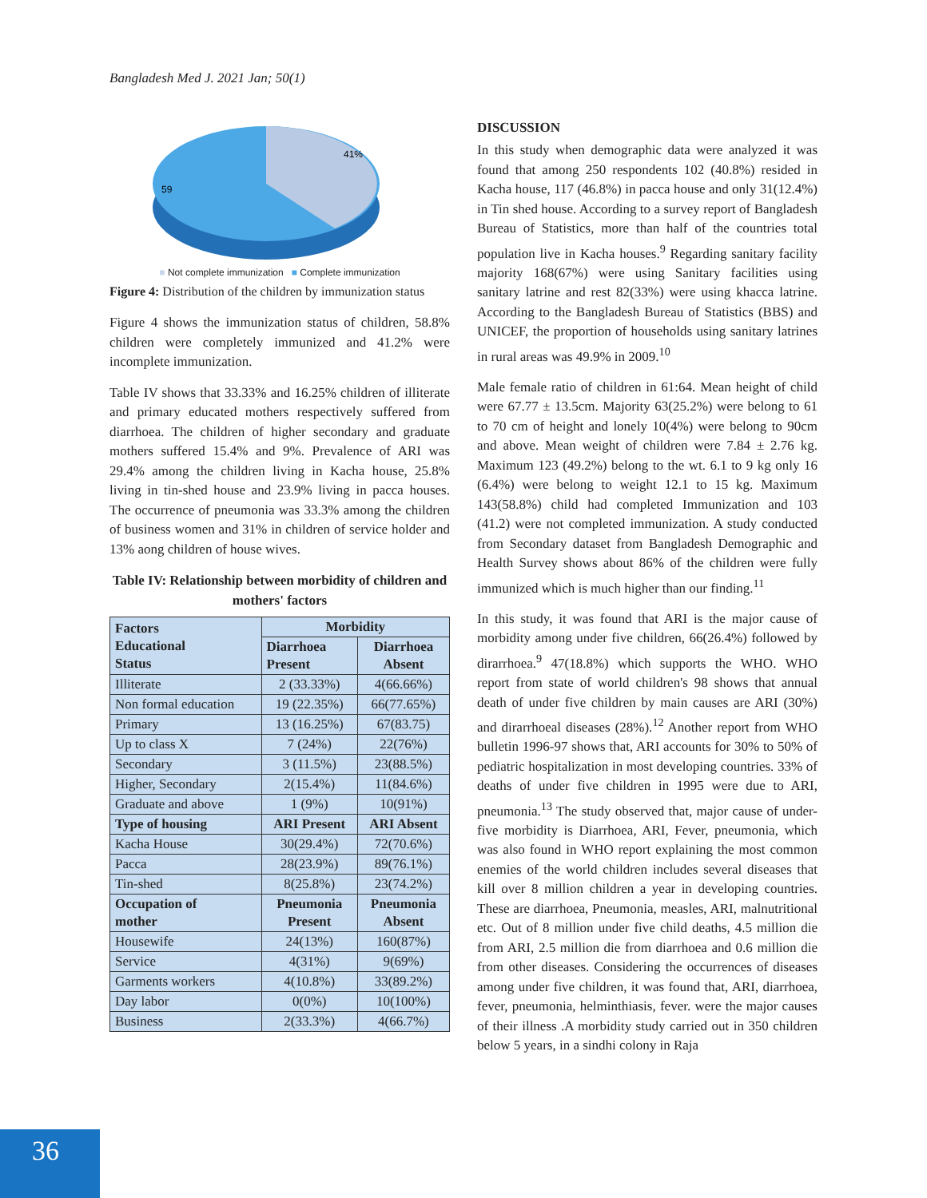Bangladesh Med J. 2021 Jan; 50(1)
41%
59
■ Not complete immunization ■ Complete immunization
Figure 4: Distribution of the children by immunization status
Figure 4 shows the immunization status of children, 58.8% children were completely immunized and 41.2% were incomplete immunization.
Table IV shows that 33.33% and 16.25% children of illiterate and primary educated mothers respectively suffered from diarrhoea. The children of higher secondary and graduate mothers suffered 15.4% and 9%. Prevalence of ARI was 29.4% among the children living in Kacha house, 25.8% living in tin-shed house and 23.9% living in pacca houses. The occurrence of pneumonia was 33.3% among the children of business women and 31% in children of service holder and 13% aong children of house wives.
Table IV: Relationship between morbidity of children and mothers' factors
| Factors Educational Status | Morbidity | |
| --- | --- | --- |
| | Diarrhoea Present | Diarrhoea Absent |
| Illiterate | 2 (33.33%) | 4(66.66%) |
| Non formal education | 19 (22.35%) | 66(77.65%) |
| Primary | 13 (16.25%) | 67(83.75) |
| Up to class X | 7 (24%) | 22(76%) |
| Secondary | 3 (11.5%) | 23(88.5%) |
| Higher, Secondary | 2(15.4%) | 11(84.6%) |
| Graduate and above | 1 (9%) | 10(91%) |
| Type of housing | ARI Present | ARI Absent |
| Kacha House | 30(29.4%) | 72(70.6%) |
| Pacca | 28(23.9%) | 89(76.1%) |
| Tin-shed | 8(25.8%) | 23(74.2%) |
| Occupation of mother | Pneumonia Present | Pneumonia Absent |
| Housewife | 24(13%) | 160(87%) |
| Service | 4(31%) | 9(69%) |
| Garments workers | 4(10.8%) | 33(89.2%) |
| Day labor | 0(0%) | 10(100%) |
| Business | 2(33.3%) | 4(66.7%) |
DISCUSSION
In this study when demographic data were analyzed it was found that among 250 respondents 102 (40.8%) resided in Kacha house, 117 (46.8%) in pacca house and only 31(12.4%) in Tin shed house. According to a survey report of Bangladesh Bureau of Statistics, more than half of the countries total population live in Kacha houses.<sup>9</sup> Regarding sanitary facility majority 168(67%) were using Sanitary facilities using sanitary latrine and rest 82(33%) were using khacca latrine. According to the Bangladesh Bureau of Statistics (BBS) and UNICEF, the proportion of households using sanitary latrines in rural areas was 49.9% in 2009.<sup>10</sup>
Male female ratio of children in 61:64. Mean height of child were 67.77 ± 13.5cm. Majority 63(25.2%) were belong to 61 to 70 cm of height and lonely 10(4%) were belong to 90cm and above. Mean weight of children were 7.84 ± 2.76 kg. Maximum 123 (49.2%) belong to the wt. 6.1 to 9 kg only 16 (6.4%) were belong to weight 12.1 to 15 kg. Maximum 143(58.8%) child had completed Immunization and 103 (41.2) were not completed immunization. A study conducted from Secondary dataset from Bangladesh Demographic and Health Survey shows about 86% of the children were fully immunized which is much higher than our finding.<sup>11</sup>
In this study, it was found that ARI is the major cause of morbidity among under five children, 66(26.4%) followed by dirarrhoea.<sup>9</sup> 47(18.8%) which supports the WHO. WHO report from state of world children's 98 shows that annual death of under five children by main causes are ARI (30%) and dirarrhoeal diseases (28%).<sup>12</sup> Another report from WHO bulletin 1996-97 shows that, ARI accounts for 30% to 50% of pediatric hospitalization in most developing countries. 33% of deaths of under five children in 1995 were due to ARI, pneumonia.<sup>13</sup> The study observed that, major cause of under-five morbidity is Diarrhoea, ARI, Fever, pneumonia, which was also found in WHO report explaining the most common enemies of the world children includes several diseases that kill over 8 million children a year in developing countries. These are diarrhoea, Pneumonia, measles, ARI, malnutritional etc. Out of 8 million under five child deaths, 4.5 million die from ARI, 2.5 million die from diarrhoea and 0.6 million die from other diseases. Considering the occurrences of diseases among under five children, it was found that, ARI, diarrhoea, fever, pneumonia, helminthiasis, fever. were the major causes of their illness .A morbidity study carried out in 350 children below 5 years, in a sindhi colony in Raja
36